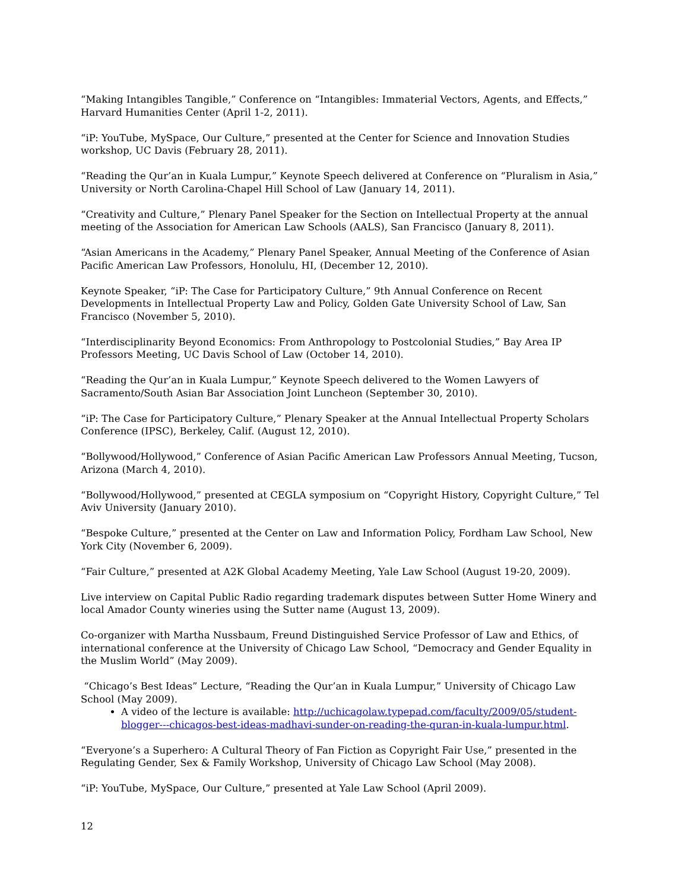“Making Intangibles Tangible,” Conference on “Intangibles: Immaterial Vectors, Agents, and Effects,” Harvard Humanities Center (April 1-2, 2011).
“iP: YouTube, MySpace, Our Culture,” presented at the Center for Science and Innovation Studies workshop, UC Davis (February 28, 2011).
“Reading the Qur’an in Kuala Lumpur,” Keynote Speech delivered at Conference on “Pluralism in Asia,” University or North Carolina-Chapel Hill School of Law (January 14, 2011).
“Creativity and Culture,” Plenary Panel Speaker for the Section on Intellectual Property at the annual meeting of the Association for American Law Schools (AALS), San Francisco (January 8, 2011).
“Asian Americans in the Academy,” Plenary Panel Speaker, Annual Meeting of the Conference of Asian Pacific American Law Professors, Honolulu, HI, (December 12, 2010).
Keynote Speaker, “iP: The Case for Participatory Culture,” 9th Annual Conference on Recent Developments in Intellectual Property Law and Policy, Golden Gate University School of Law, San Francisco (November 5, 2010).
“Interdisciplinarity Beyond Economics: From Anthropology to Postcolonial Studies,” Bay Area IP Professors Meeting, UC Davis School of Law (October 14, 2010).
“Reading the Qur’an in Kuala Lumpur,” Keynote Speech delivered to the Women Lawyers of Sacramento/South Asian Bar Association Joint Luncheon (September 30, 2010).
“iP: The Case for Participatory Culture,” Plenary Speaker at the Annual Intellectual Property Scholars Conference (IPSC), Berkeley, Calif. (August 12, 2010).
“Bollywood/Hollywood,” Conference of Asian Pacific American Law Professors Annual Meeting, Tucson, Arizona (March 4, 2010).
“Bollywood/Hollywood,” presented at CEGLA symposium on “Copyright History, Copyright Culture,” Tel Aviv University (January 2010).
“Bespoke Culture,” presented at the Center on Law and Information Policy, Fordham Law School, New York City (November 6, 2009).
“Fair Culture,” presented at A2K Global Academy Meeting, Yale Law School (August 19-20, 2009).
Live interview on Capital Public Radio regarding trademark disputes between Sutter Home Winery and local Amador County wineries using the Sutter name (August 13, 2009).
Co-organizer with Martha Nussbaum, Freund Distinguished Service Professor of Law and Ethics, of international conference at the University of Chicago Law School, “Democracy and Gender Equality in the Muslim World” (May 2009).
“Chicago’s Best Ideas” Lecture, “Reading the Qur’an in Kuala Lumpur,” University of Chicago Law School (May 2009).
A video of the lecture is available: http://uchicagolaw.typepad.com/faculty/2009/05/student-blogger---chicagos-best-ideas-madhavi-sunder-on-reading-the-quran-in-kuala-lumpur.html.
“Everyone’s a Superhero: A Cultural Theory of Fan Fiction as Copyright Fair Use,” presented in the Regulating Gender, Sex & Family Workshop, University of Chicago Law School (May 2008).
“iP: YouTube, MySpace, Our Culture,” presented at Yale Law School (April 2009).
12